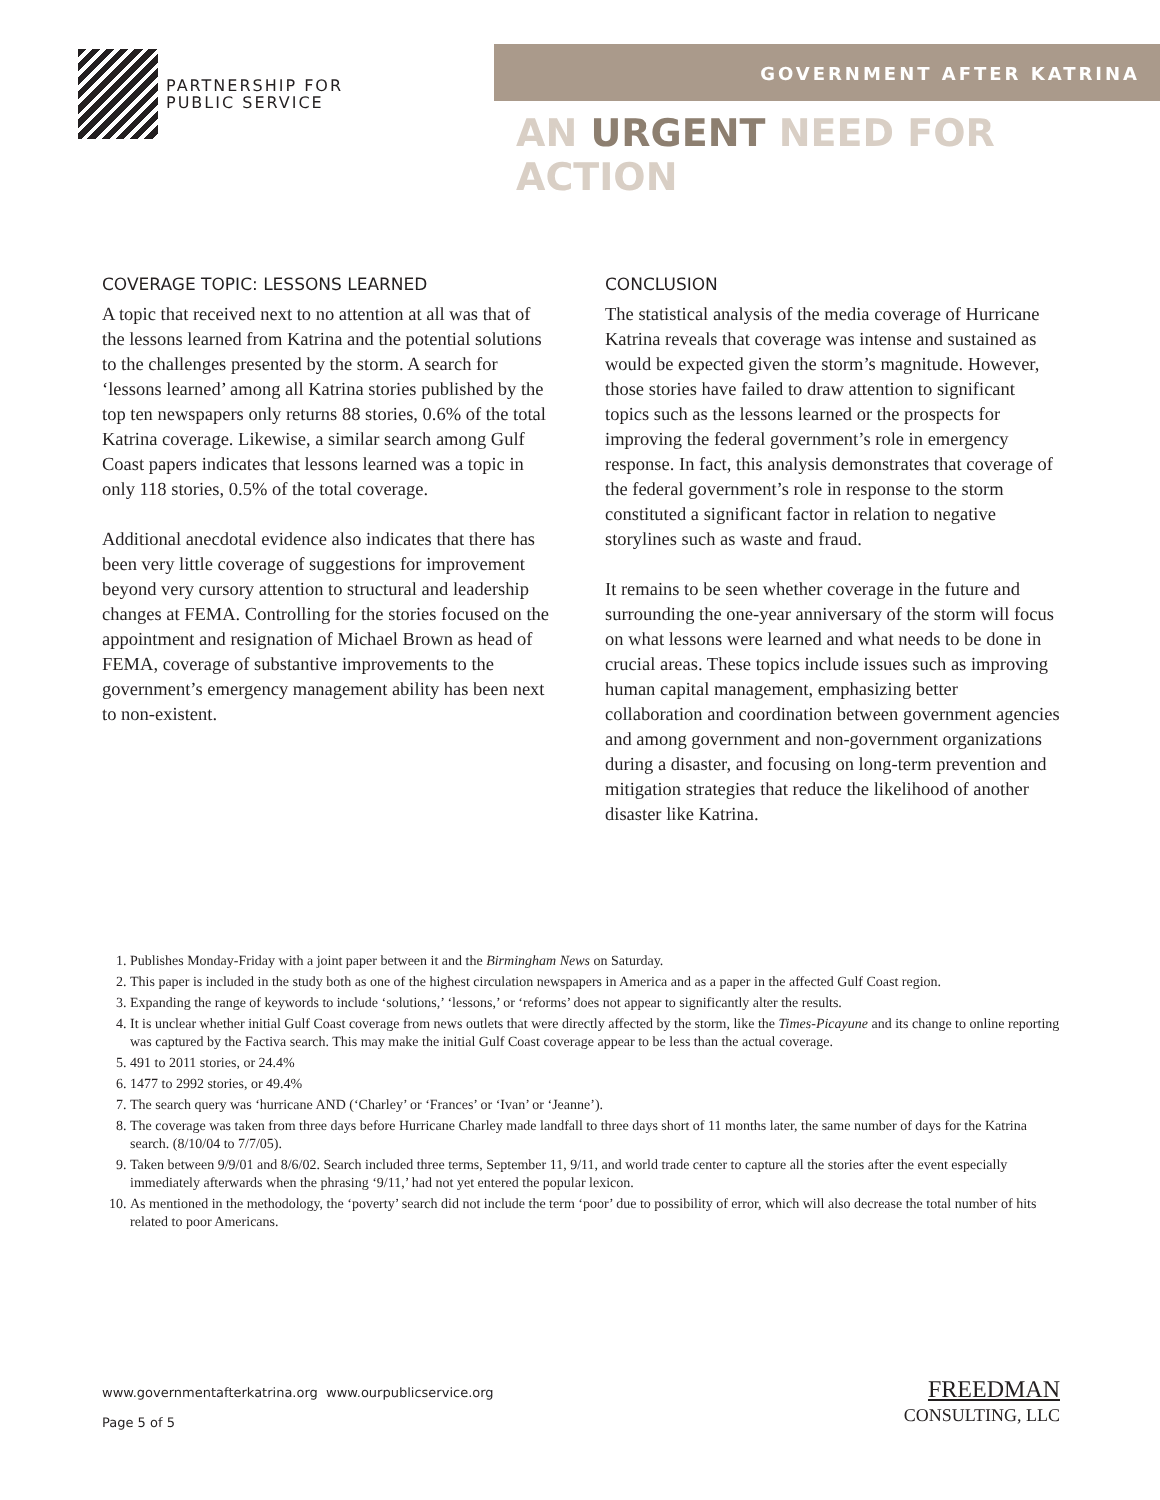PARTNERSHIP FOR
PUBLIC SERVICE
GOVERNMENT AFTER KATRINA
AN URGENT NEED FOR ACTION
COVERAGE TOPIC: LESSONS LEARNED
A topic that received next to no attention at all was that of the lessons learned from Katrina and the potential solutions to the challenges presented by the storm. A search for ‘lessons learned’ among all Katrina stories published by the top ten newspapers only returns 88 stories, 0.6% of the total Katrina coverage. Likewise, a similar search among Gulf Coast papers indicates that lessons learned was a topic in only 118 stories, 0.5% of the total coverage.
Additional anecdotal evidence also indicates that there has been very little coverage of suggestions for improvement beyond very cursory attention to structural and leadership changes at FEMA. Controlling for the stories focused on the appointment and resignation of Michael Brown as head of FEMA, coverage of substantive improvements to the government’s emergency management ability has been next to non-existent.
CONCLUSION
The statistical analysis of the media coverage of Hurricane Katrina reveals that coverage was intense and sustained as would be expected given the storm’s magnitude. However, those stories have failed to draw attention to significant topics such as the lessons learned or the prospects for improving the federal government’s role in emergency response. In fact, this analysis demonstrates that coverage of the federal government’s role in response to the storm constituted a significant factor in relation to negative storylines such as waste and fraud.
It remains to be seen whether coverage in the future and surrounding the one-year anniversary of the storm will focus on what lessons were learned and what needs to be done in crucial areas. These topics include issues such as improving human capital management, emphasizing better collaboration and coordination between government agencies and among government and non-government organizations during a disaster, and focusing on long-term prevention and mitigation strategies that reduce the likelihood of another disaster like Katrina.
1. Publishes Monday-Friday with a joint paper between it and the Birmingham News on Saturday.
2. This paper is included in the study both as one of the highest circulation newspapers in America and as a paper in the affected Gulf Coast region.
3. Expanding the range of keywords to include ‘solutions,’ ‘lessons,’ or ‘reforms’ does not appear to significantly alter the results.
4. It is unclear whether initial Gulf Coast coverage from news outlets that were directly affected by the storm, like the Times-Picayune and its change to online reporting was captured by the Factiva search. This may make the initial Gulf Coast coverage appear to be less than the actual coverage.
5. 491 to 2011 stories, or 24.4%
6. 1477 to 2992 stories, or 49.4%
7. The search query was ‘hurricane AND (‘Charley’ or ‘Frances’ or ‘Ivan’ or ‘Jeanne’).
8. The coverage was taken from three days before Hurricane Charley made landfall to three days short of 11 months later, the same number of days for the Katrina search. (8/10/04 to 7/7/05).
9. Taken between 9/9/01 and 8/6/02. Search included three terms, September 11, 9/11, and world trade center to capture all the stories after the event especially immediately afterwards when the phrasing ‘9/11,’ had not yet entered the popular lexicon.
10. As mentioned in the methodology, the ‘poverty’ search did not include the term ‘poor’ due to possibility of error, which will also decrease the total number of hits related to poor Americans.
www.governmentafterkatrina.org www.ourpublicservice.org
Page 5 of 5
FREEDMAN
CONSULTING, LLC